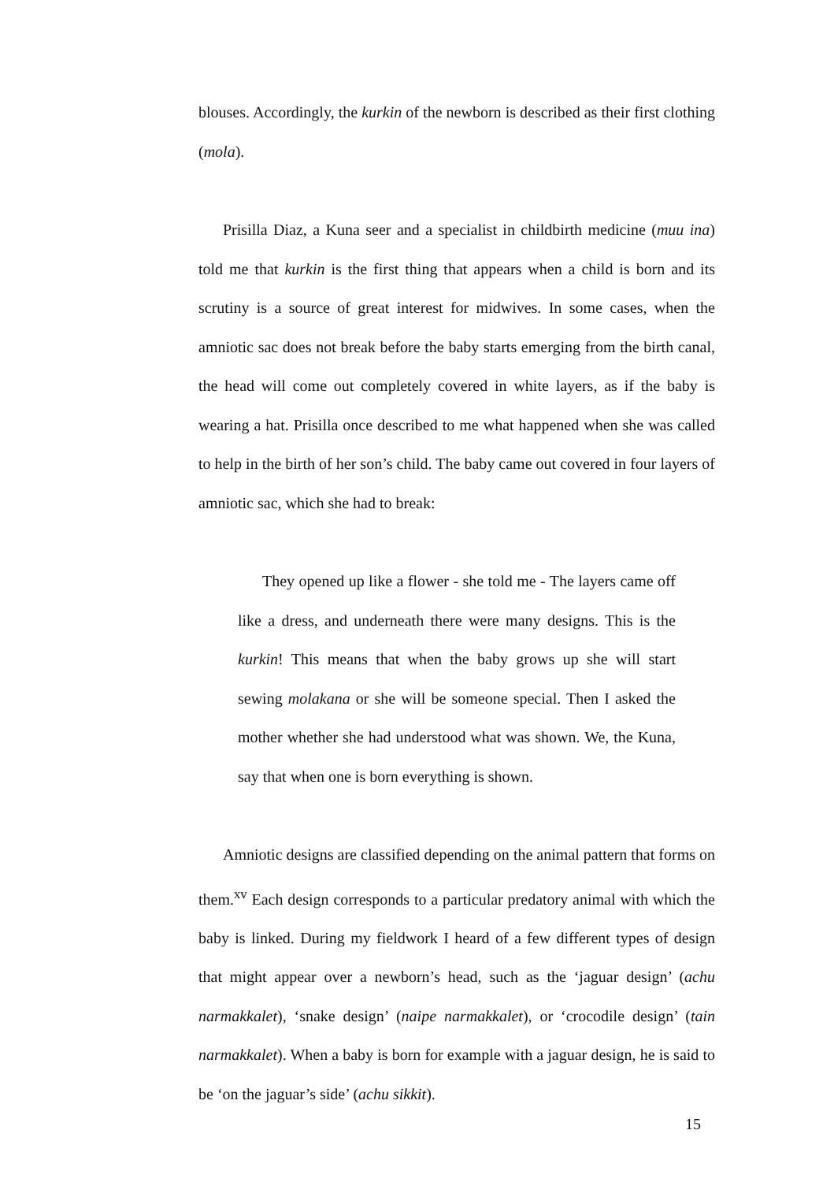blouses. Accordingly, the kurkin of the newborn is described as their first clothing (mola).
Prisilla Diaz, a Kuna seer and a specialist in childbirth medicine (muu ina) told me that kurkin is the first thing that appears when a child is born and its scrutiny is a source of great interest for midwives. In some cases, when the amniotic sac does not break before the baby starts emerging from the birth canal, the head will come out completely covered in white layers, as if the baby is wearing a hat. Prisilla once described to me what happened when she was called to help in the birth of her son’s child. The baby came out covered in four layers of amniotic sac, which she had to break:
They opened up like a flower - she told me - The layers came off like a dress, and underneath there were many designs. This is the kurkin! This means that when the baby grows up she will start sewing molakana or she will be someone special. Then I asked the mother whether she had understood what was shown. We, the Kuna, say that when one is born everything is shown.
Amniotic designs are classified depending on the animal pattern that forms on them.<sup>xv</sup> Each design corresponds to a particular predatory animal with which the baby is linked. During my fieldwork I heard of a few different types of design that might appear over a newborn’s head, such as the ‘jaguar design’ (achu narmakkalet), ‘snake design’ (naipe narmakkalet), or ‘crocodile design’ (tain narmakkalet). When a baby is born for example with a jaguar design, he is said to be ‘on the jaguar’s side’ (achu sikkit).
15